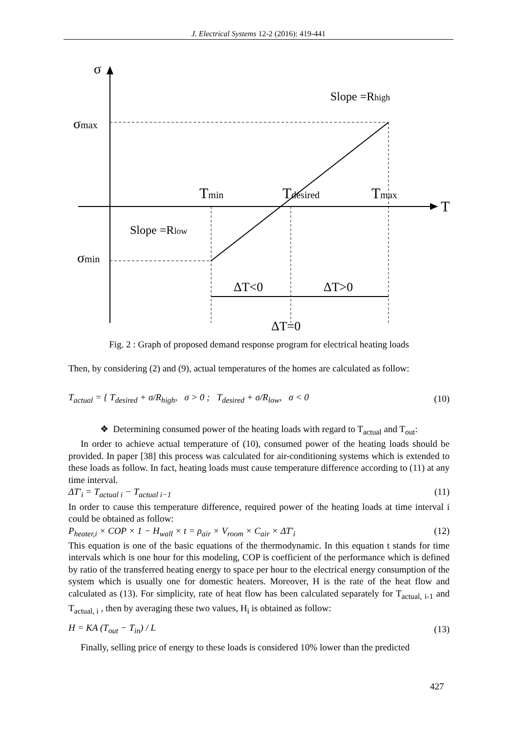J. Electrical Systems 12-2 (2016): 419-441
σ
σmax
σmin
Tmin
Tdesired
Tmax
T
Slope =Rhigh
Slope =Rlow
ΔT<0
ΔT>0
ΔT=0
Fig. 2 : Graph of proposed demand response program for electrical heating loads
Then, by considering (2) and (9), actual temperatures of the homes are calculated as follow:
T<sub>actual</sub> = { T<sub>desired</sub> + σ/R<sub>high</sub>, σ > 0 ; T<sub>desired</sub> + σ/R<sub>low</sub>, σ < 0 (10)
❖ Determining consumed power of the heating loads with regard to T<sub>actual</sub> and T<sub>out</sub>:
In order to achieve actual temperature of (10), consumed power of the heating loads should be provided. In paper [38] this process was calculated for air-conditioning systems which is extended to these loads as follow. In fact, heating loads must cause temperature difference according to (11) at any time interval.
ΔT′<sub>i</sub> = T<sub>actual i</sub> − T<sub>actual i−1</sub> (11)
In order to cause this temperature difference, required power of the heating loads at time interval i could be obtained as follow:
P<sub>heater,i</sub> × COP × 1 − H<sub>wall</sub> × t = ρ<sub>air</sub> × V<sub>room</sub> × C<sub>air</sub> × ΔT′<sub>i</sub> (12)
This equation is one of the basic equations of the thermodynamic. In this equation t stands for time intervals which is one hour for this modeling, COP is coefficient of the performance which is defined by ratio of the transferred heating energy to space per hour to the electrical energy consumption of the system which is usually one for domestic heaters. Moreover, H is the rate of the heat flow and calculated as (13). For simplicity, rate of heat flow has been calculated separately for T<sub>actual, i-1</sub> and T<sub>actual, i</sub> , then by averaging these two values, H<sub>i</sub> is obtained as follow:
H = KA (T<sub>out</sub> − T<sub>in</sub>) / L (13)
Finally, selling price of energy to these loads is considered 10% lower than the predicted
427